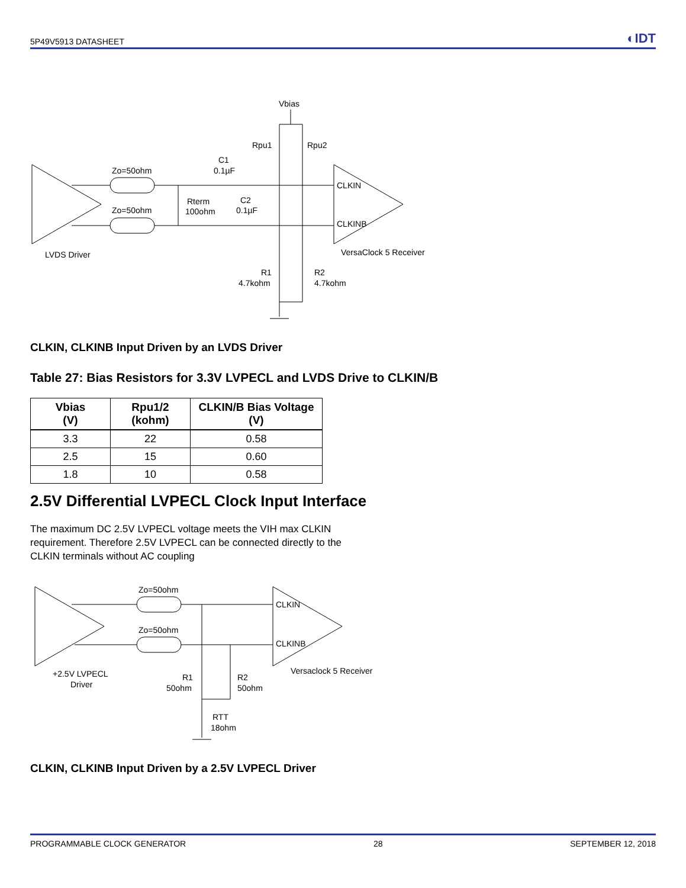5P49V5913 DATASHEET ◐IDT
Vbias
Rpu1
Rpu2
C1
0.1µF
Zo=50ohm
Zo=50ohm
Rterm
100ohm
C2
0.1µF
CLKIN
CLKINB
LVDS Driver
VersaClock 5 Receiver
R1
4.7kohm
R2
4.7kohm
CLKIN, CLKINB Input Driven by an LVDS Driver
Table 27: Bias Resistors for 3.3V LVPECL and LVDS Drive to CLKIN/B
| Vbias (V) | Rpu1/2 (kohm) | CLKIN/B Bias Voltage (V) |
| --- | --- | --- |
| 3.3 | 22 | 0.58 |
| 2.5 | 15 | 0.60 |
| 1.8 | 10 | 0.58 |
2.5V Differential LVPECL Clock Input Interface
The maximum DC 2.5V LVPECL voltage meets the VIH max CLKIN requirement. Therefore 2.5V LVPECL can be connected directly to the CLKIN terminals without AC coupling
Zo=50ohm
Zo=50ohm
CLKIN
CLKINB
+2.5V LVPECL
Driver
Versaclock 5 Receiver
R1
50ohm
R2
50ohm
RTT
18ohm
CLKIN, CLKINB Input Driven by a 2.5V LVPECL Driver
PROGRAMMABLE CLOCK GENERATOR 28 SEPTEMBER 12, 2018